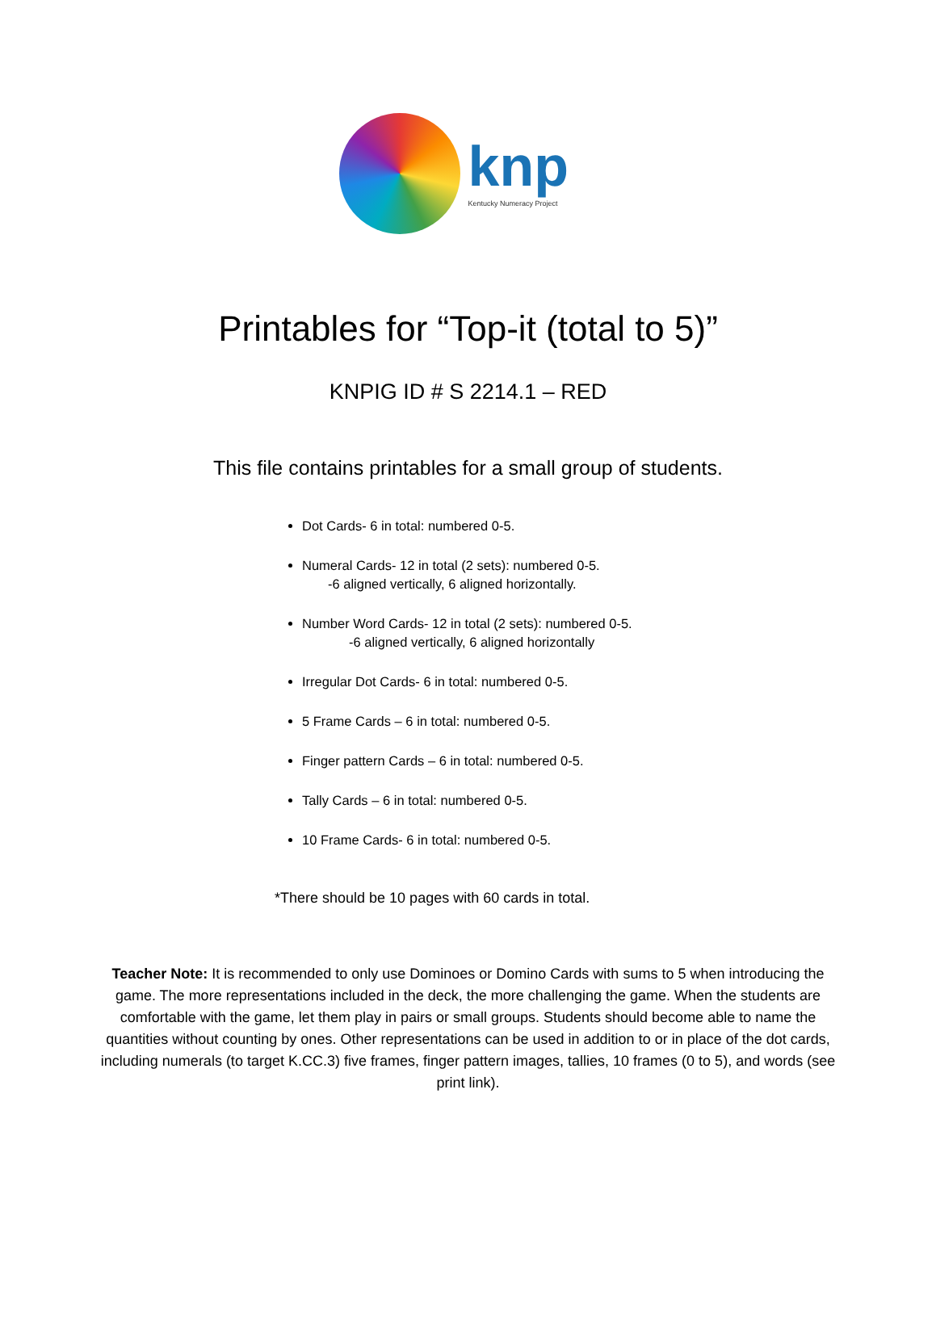knp
Kentucky Numeracy Project
Printables for “Top-it (total to 5)”
KNPIG ID # S 2214.1 – RED
This file contains printables for a small group of students.
Dot Cards- 6 in total: numbered 0-5.
Numeral Cards- 12 in total (2 sets): numbered 0-5.
-6 aligned vertically, 6 aligned horizontally.
Number Word Cards- 12 in total (2 sets): numbered 0-5.
-6 aligned vertically, 6 aligned horizontally
Irregular Dot Cards- 6 in total: numbered 0-5.
5 Frame Cards – 6 in total: numbered 0-5.
Finger pattern Cards – 6 in total: numbered 0-5.
Tally Cards – 6 in total: numbered 0-5.
10 Frame Cards- 6 in total: numbered 0-5.
*There should be 10 pages with 60 cards in total.
Teacher Note: It is recommended to only use Dominoes or Domino Cards with sums to 5 when introducing the game. The more representations included in the deck, the more challenging the game. When the students are comfortable with the game, let them play in pairs or small groups. Students should become able to name the quantities without counting by ones. Other representations can be used in addition to or in place of the dot cards, including numerals (to target K.CC.3) five frames, finger pattern images, tallies, 10 frames (0 to 5), and words (see print link).